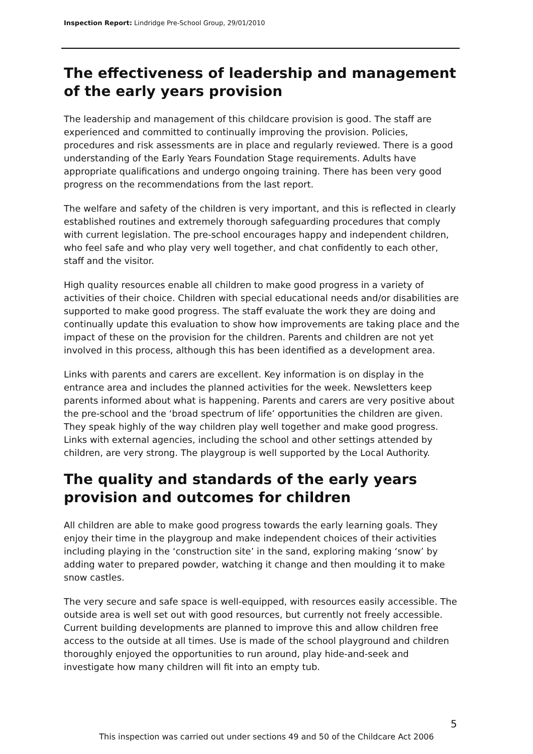Inspection Report: Lindridge Pre-School Group, 29/01/2010
The effectiveness of leadership and management of the early years provision
The leadership and management of this childcare provision is good. The staff are experienced and committed to continually improving the provision. Policies, procedures and risk assessments are in place and regularly reviewed. There is a good understanding of the Early Years Foundation Stage requirements. Adults have appropriate qualifications and undergo ongoing training. There has been very good progress on the recommendations from the last report.
The welfare and safety of the children is very important, and this is reflected in clearly established routines and extremely thorough safeguarding procedures that comply with current legislation. The pre-school encourages happy and independent children, who feel safe and who play very well together, and chat confidently to each other, staff and the visitor.
High quality resources enable all children to make good progress in a variety of activities of their choice. Children with special educational needs and/or disabilities are supported to make good progress. The staff evaluate the work they are doing and continually update this evaluation to show how improvements are taking place and the impact of these on the provision for the children. Parents and children are not yet involved in this process, although this has been identified as a development area.
Links with parents and carers are excellent. Key information is on display in the entrance area and includes the planned activities for the week. Newsletters keep parents informed about what is happening. Parents and carers are very positive about the pre-school and the ‘broad spectrum of life’ opportunities the children are given. They speak highly of the way children play well together and make good progress. Links with external agencies, including the school and other settings attended by children, are very strong. The playgroup is well supported by the Local Authority.
The quality and standards of the early years provision and outcomes for children
All children are able to make good progress towards the early learning goals. They enjoy their time in the playgroup and make independent choices of their activities including playing in the ‘construction site’ in the sand, exploring making ‘snow’ by adding water to prepared powder, watching it change and then moulding it to make snow castles.
The very secure and safe space is well-equipped, with resources easily accessible. The outside area is well set out with good resources, but currently not freely accessible. Current building developments are planned to improve this and allow children free access to the outside at all times. Use is made of the school playground and children thoroughly enjoyed the opportunities to run around, play hide-and-seek and investigate how many children will fit into an empty tub.
5
This inspection was carried out under sections 49 and 50 of the Childcare Act 2006